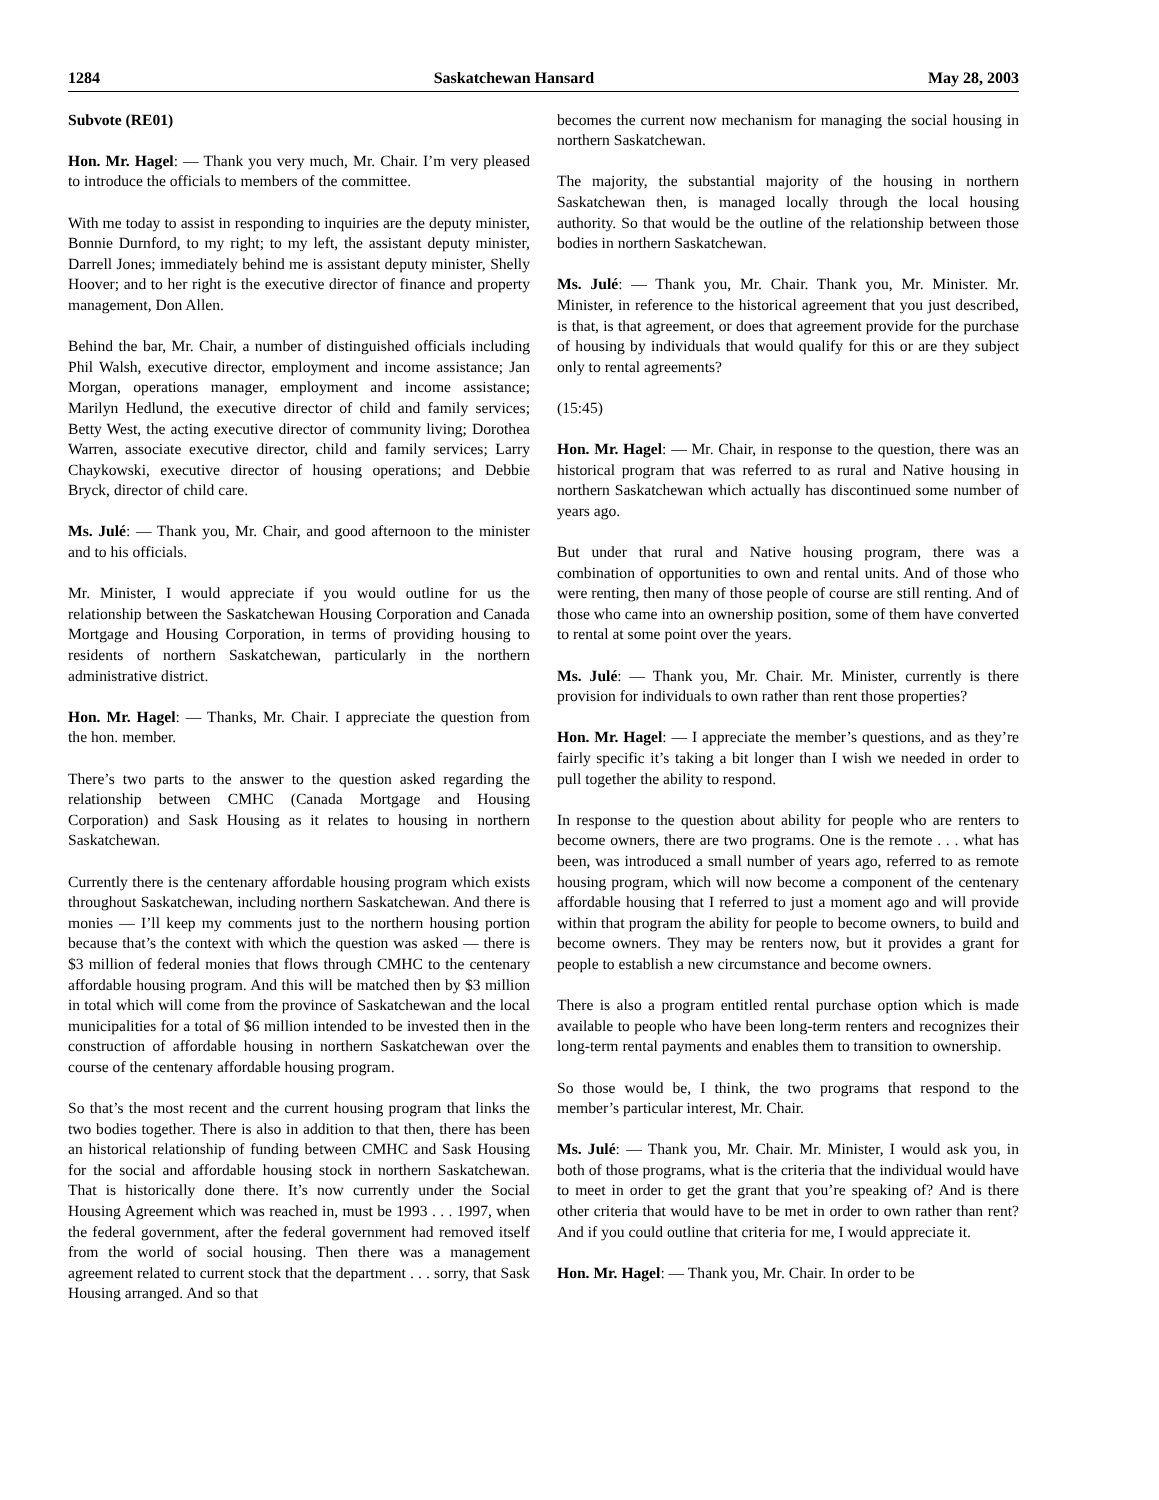1284 Saskatchewan Hansard May 28, 2003
Subvote (RE01)
Hon. Mr. Hagel: — Thank you very much, Mr. Chair. I’m very pleased to introduce the officials to members of the committee.
With me today to assist in responding to inquiries are the deputy minister, Bonnie Durnford, to my right; to my left, the assistant deputy minister, Darrell Jones; immediately behind me is assistant deputy minister, Shelly Hoover; and to her right is the executive director of finance and property management, Don Allen.
Behind the bar, Mr. Chair, a number of distinguished officials including Phil Walsh, executive director, employment and income assistance; Jan Morgan, operations manager, employment and income assistance; Marilyn Hedlund, the executive director of child and family services; Betty West, the acting executive director of community living; Dorothea Warren, associate executive director, child and family services; Larry Chaykowski, executive director of housing operations; and Debbie Bryck, director of child care.
Ms. Julé: — Thank you, Mr. Chair, and good afternoon to the minister and to his officials.
Mr. Minister, I would appreciate if you would outline for us the relationship between the Saskatchewan Housing Corporation and Canada Mortgage and Housing Corporation, in terms of providing housing to residents of northern Saskatchewan, particularly in the northern administrative district.
Hon. Mr. Hagel: — Thanks, Mr. Chair. I appreciate the question from the hon. member.
There’s two parts to the answer to the question asked regarding the relationship between CMHC (Canada Mortgage and Housing Corporation) and Sask Housing as it relates to housing in northern Saskatchewan.
Currently there is the centenary affordable housing program which exists throughout Saskatchewan, including northern Saskatchewan. And there is monies — I’ll keep my comments just to the northern housing portion because that’s the context with which the question was asked — there is $3 million of federal monies that flows through CMHC to the centenary affordable housing program. And this will be matched then by $3 million in total which will come from the province of Saskatchewan and the local municipalities for a total of $6 million intended to be invested then in the construction of affordable housing in northern Saskatchewan over the course of the centenary affordable housing program.
So that’s the most recent and the current housing program that links the two bodies together. There is also in addition to that then, there has been an historical relationship of funding between CMHC and Sask Housing for the social and affordable housing stock in northern Saskatchewan. That is historically done there. It’s now currently under the Social Housing Agreement which was reached in, must be 1993 . . . 1997, when the federal government, after the federal government had removed itself from the world of social housing. Then there was a management agreement related to current stock that the department . . . sorry, that Sask Housing arranged. And so that
becomes the current now mechanism for managing the social housing in northern Saskatchewan.
The majority, the substantial majority of the housing in northern Saskatchewan then, is managed locally through the local housing authority. So that would be the outline of the relationship between those bodies in northern Saskatchewan.
Ms. Julé: — Thank you, Mr. Chair. Thank you, Mr. Minister. Mr. Minister, in reference to the historical agreement that you just described, is that, is that agreement, or does that agreement provide for the purchase of housing by individuals that would qualify for this or are they subject only to rental agreements?
(15:45)
Hon. Mr. Hagel: — Mr. Chair, in response to the question, there was an historical program that was referred to as rural and Native housing in northern Saskatchewan which actually has discontinued some number of years ago.
But under that rural and Native housing program, there was a combination of opportunities to own and rental units. And of those who were renting, then many of those people of course are still renting. And of those who came into an ownership position, some of them have converted to rental at some point over the years.
Ms. Julé: — Thank you, Mr. Chair. Mr. Minister, currently is there provision for individuals to own rather than rent those properties?
Hon. Mr. Hagel: — I appreciate the member’s questions, and as they’re fairly specific it’s taking a bit longer than I wish we needed in order to pull together the ability to respond.
In response to the question about ability for people who are renters to become owners, there are two programs. One is the remote . . . what has been, was introduced a small number of years ago, referred to as remote housing program, which will now become a component of the centenary affordable housing that I referred to just a moment ago and will provide within that program the ability for people to become owners, to build and become owners. They may be renters now, but it provides a grant for people to establish a new circumstance and become owners.
There is also a program entitled rental purchase option which is made available to people who have been long-term renters and recognizes their long-term rental payments and enables them to transition to ownership.
So those would be, I think, the two programs that respond to the member’s particular interest, Mr. Chair.
Ms. Julé: — Thank you, Mr. Chair. Mr. Minister, I would ask you, in both of those programs, what is the criteria that the individual would have to meet in order to get the grant that you’re speaking of? And is there other criteria that would have to be met in order to own rather than rent? And if you could outline that criteria for me, I would appreciate it.
Hon. Mr. Hagel: — Thank you, Mr. Chair. In order to be